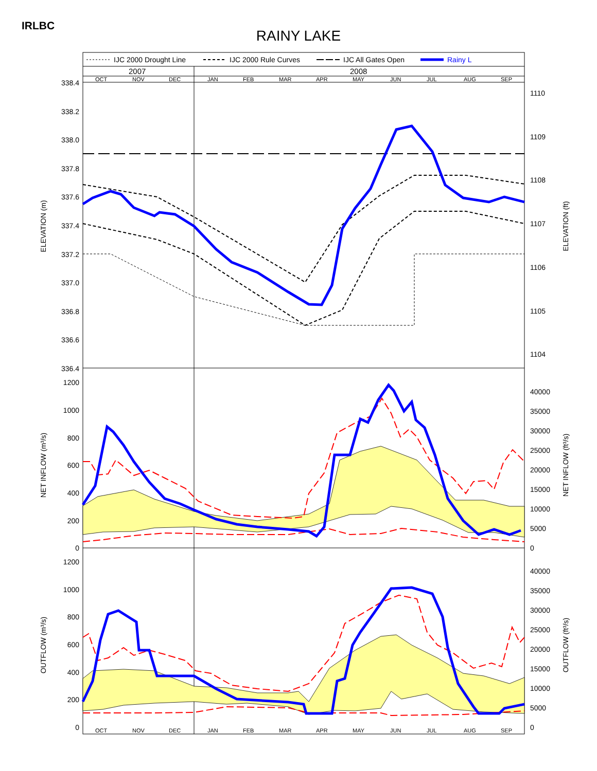IRLBC
RAINY LAKE
IJC 2000 Drought Line
IJC 2000 Rule Curves
IJC All Gates Open
Rainy L
2007
2008
OCT
NOV
DEC
JAN
FEB
MAR
APR
MAY
JUN
JUL
AUG
SEP
OCT
NOV
DEC
JAN
FEB
MAR
APR
MAY
JUN
JUL
AUG
SEP
338.4
338.2
338.0
337.8
337.6
337.4
337.2
337.0
336.8
336.6
336.4
1200
1000
800
600
400
200
0
1200
1000
800
600
400
200
0
1110
1109
1108
1107
1106
1105
1104
40000
35000
30000
25000
20000
15000
10000
5000
0
40000
35000
30000
25000
20000
15000
10000
5000
0
ELEVATION (m)
ELEVATION (ft)
NET INFLOW (m³/s)
NET INFLOW (ft³/s)
OUTFLOW (m³/s)
OUTFLOW (ft³/s)